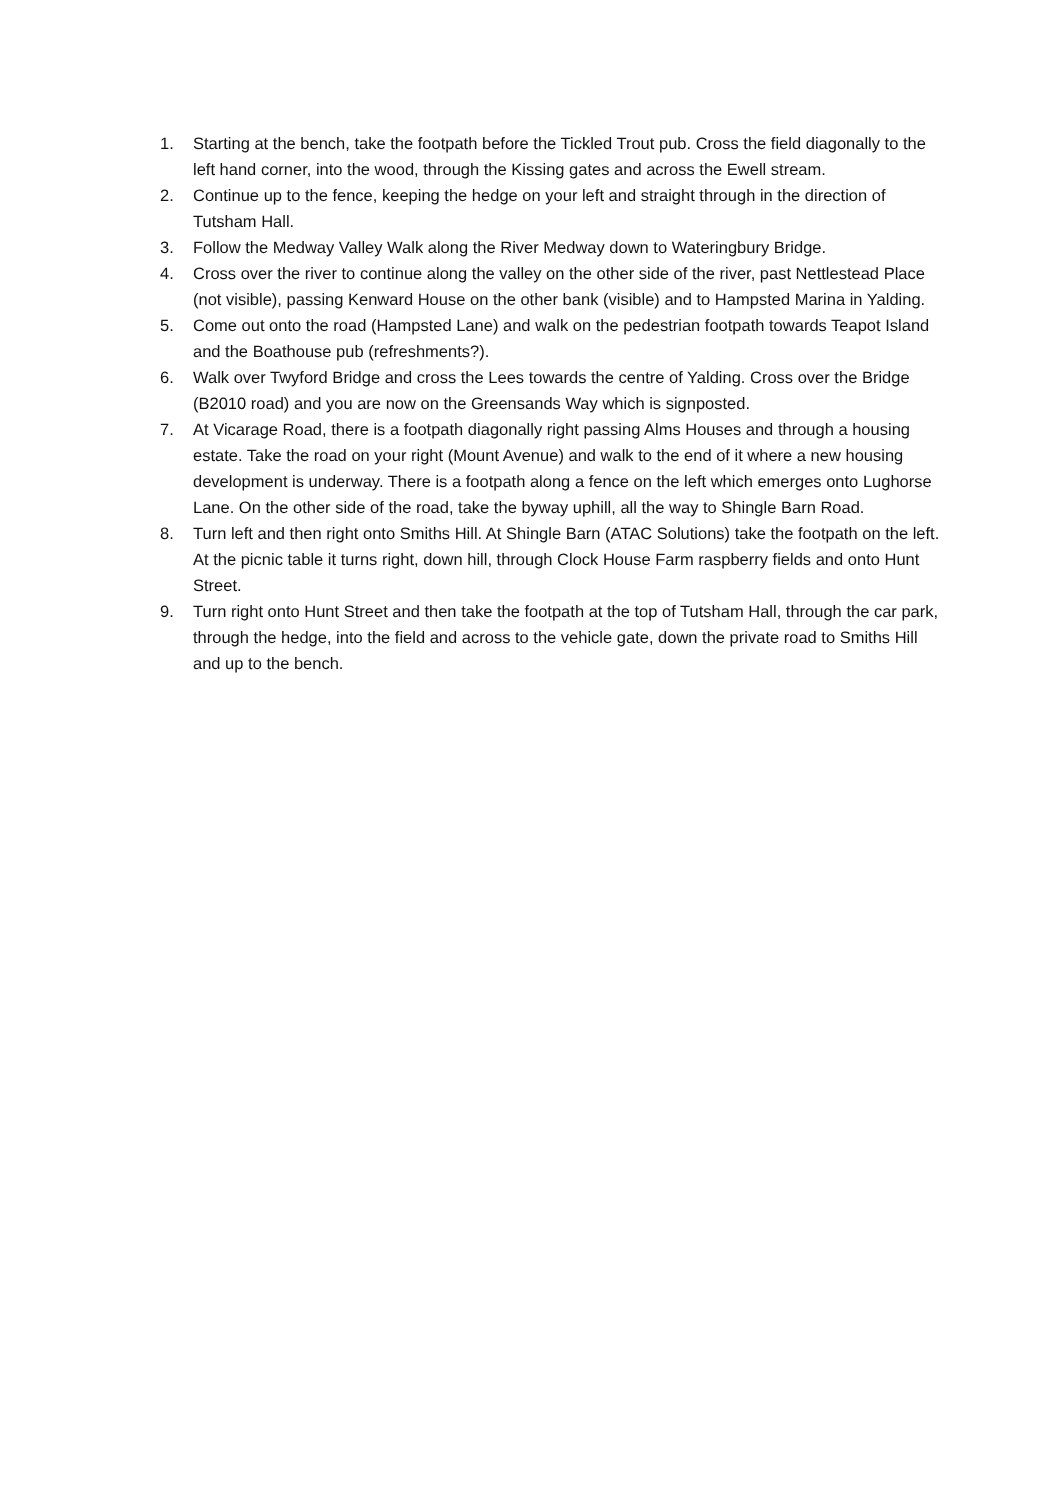1. Starting at the bench, take the footpath before the Tickled Trout pub. Cross the field diagonally to the left hand corner, into the wood, through the Kissing gates and across the Ewell stream.
2. Continue up to the fence, keeping the hedge on your left and straight through in the direction of Tutsham Hall.
3. Follow the Medway Valley Walk along the River Medway down to Wateringbury Bridge.
4. Cross over the river to continue along the valley on the other side of the river, past Nettlestead Place (not visible), passing Kenward House on the other bank (visible) and to Hampsted Marina in Yalding.
5. Come out onto the road (Hampsted Lane) and walk on the pedestrian footpath towards Teapot Island and the Boathouse pub (refreshments?).
6. Walk over Twyford Bridge and cross the Lees towards the centre of Yalding. Cross over the Bridge (B2010 road) and you are now on the Greensands Way which is signposted.
7. At Vicarage Road, there is a footpath diagonally right passing Alms Houses and through a housing estate. Take the road on your right (Mount Avenue) and walk to the end of it where a new housing development is underway. There is a footpath along a fence on the left which emerges onto Lughorse Lane. On the other side of the road, take the byway uphill, all the way to Shingle Barn Road.
8. Turn left and then right onto Smiths Hill. At Shingle Barn (ATAC Solutions) take the footpath on the left. At the picnic table it turns right, down hill, through Clock House Farm raspberry fields and onto Hunt Street.
9. Turn right onto Hunt Street and then take the footpath at the top of Tutsham Hall, through the car park, through the hedge, into the field and across to the vehicle gate, down the private road to Smiths Hill and up to the bench.